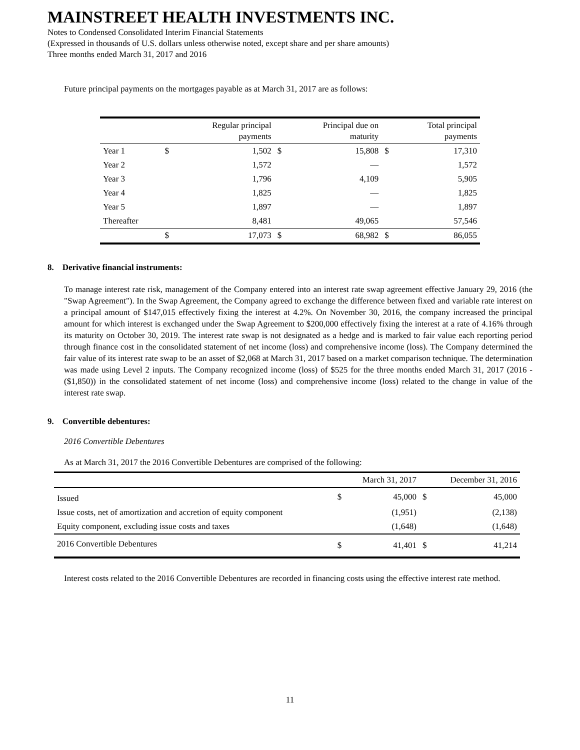MAINSTREET HEALTH INVESTMENTS INC.
Notes to Condensed Consolidated Interim Financial Statements
(Expressed in thousands of U.S. dollars unless otherwise noted, except share and per share amounts)
Three months ended March 31, 2017 and 2016
Future principal payments on the mortgages payable as at March 31, 2017 are as follows:
| | | Regular principal payments | | Principal due on maturity | | Total principal payments |
| --- | --- | --- | --- | --- | --- | --- |
| Year 1 | $ | 1,502 | $ | 15,808 | $ | 17,310 |
| Year 2 | | 1,572 | | — | | 1,572 |
| Year 3 | | 1,796 | | 4,109 | | 5,905 |
| Year 4 | | 1,825 | | — | | 1,825 |
| Year 5 | | 1,897 | | — | | 1,897 |
| Thereafter | | 8,481 | | 49,065 | | 57,546 |
| | $ | 17,073 | $ | 68,982 | $ | 86,055 |
8. Derivative financial instruments:
To manage interest rate risk, management of the Company entered into an interest rate swap agreement effective January 29, 2016 (the "Swap Agreement"). In the Swap Agreement, the Company agreed to exchange the difference between fixed and variable rate interest on a principal amount of $147,015 effectively fixing the interest at 4.2%. On November 30, 2016, the company increased the principal amount for which interest is exchanged under the Swap Agreement to $200,000 effectively fixing the interest at a rate of 4.16% through its maturity on October 30, 2019. The interest rate swap is not designated as a hedge and is marked to fair value each reporting period through finance cost in the consolidated statement of net income (loss) and comprehensive income (loss). The Company determined the fair value of its interest rate swap to be an asset of $2,068 at March 31, 2017 based on a market comparison technique. The determination was made using Level 2 inputs. The Company recognized income (loss) of $525 for the three months ended March 31, 2017 (2016 - ($1,850)) in the consolidated statement of net income (loss) and comprehensive income (loss) related to the change in value of the interest rate swap.
9. Convertible debentures:
2016 Convertible Debentures
As at March 31, 2017 the 2016 Convertible Debentures are comprised of the following:
| | | March 31, 2017 | | December 31, 2016 |
| --- | --- | --- | --- | --- |
| Issued | $ | 45,000 | $ | 45,000 |
| Issue costs, net of amortization and accretion of equity component | | (1,951) | | (2,138) |
| Equity component, excluding issue costs and taxes | | (1,648) | | (1,648) |
| 2016 Convertible Debentures | $ | 41,401 | $ | 41,214 |
Interest costs related to the 2016 Convertible Debentures are recorded in financing costs using the effective interest rate method.
11